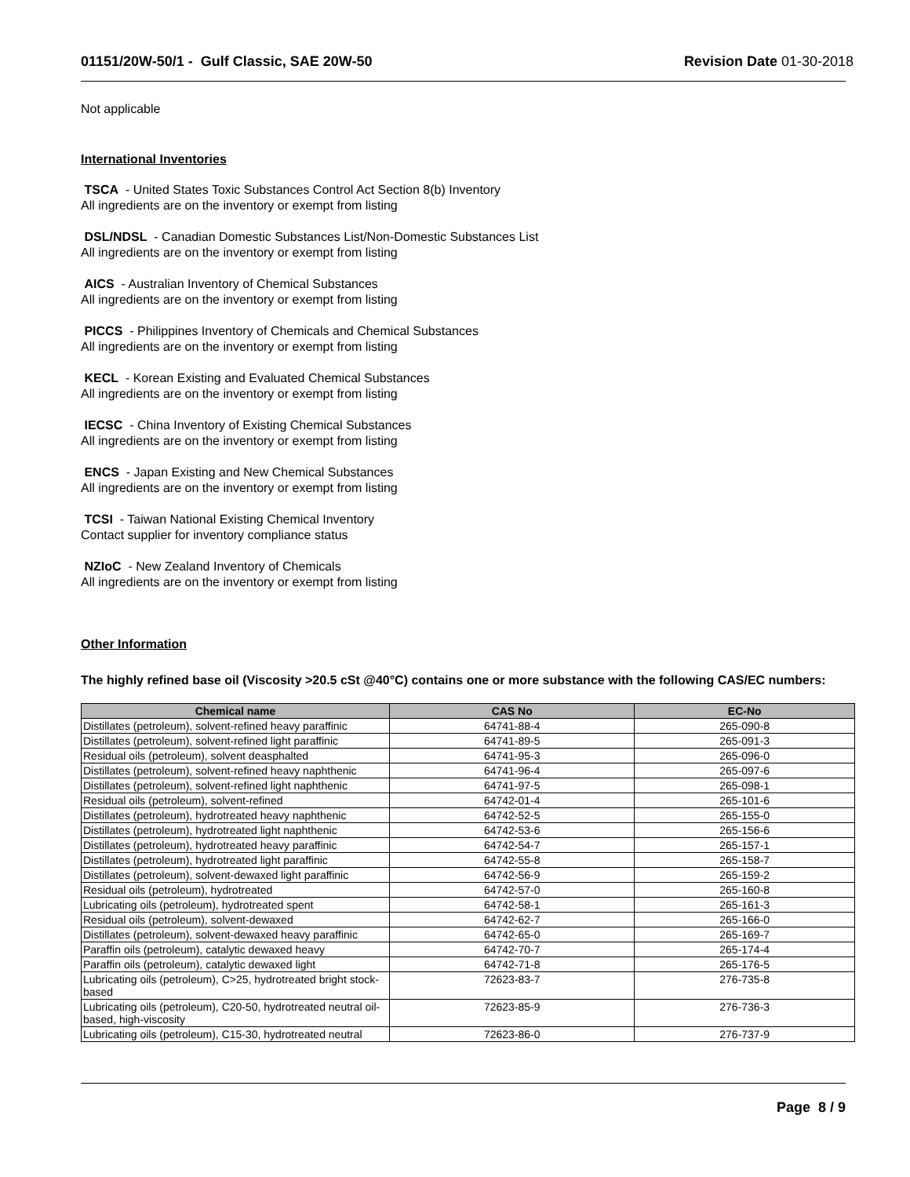01151/20W-50/1 - Gulf Classic, SAE 20W-50 Revision Date 01-30-2018
Not applicable
International Inventories
TSCA - United States Toxic Substances Control Act Section 8(b) Inventory
All ingredients are on the inventory or exempt from listing
DSL/NDSL - Canadian Domestic Substances List/Non-Domestic Substances List
All ingredients are on the inventory or exempt from listing
AICS - Australian Inventory of Chemical Substances
All ingredients are on the inventory or exempt from listing
PICCS - Philippines Inventory of Chemicals and Chemical Substances
All ingredients are on the inventory or exempt from listing
KECL - Korean Existing and Evaluated Chemical Substances
All ingredients are on the inventory or exempt from listing
IECSC - China Inventory of Existing Chemical Substances
All ingredients are on the inventory or exempt from listing
ENCS - Japan Existing and New Chemical Substances
All ingredients are on the inventory or exempt from listing
TCSI - Taiwan National Existing Chemical Inventory
Contact supplier for inventory compliance status
NZIoC - New Zealand Inventory of Chemicals
All ingredients are on the inventory or exempt from listing
Other Information
The highly refined base oil (Viscosity >20.5 cSt @40°C) contains one or more substance with the following CAS/EC numbers:
| Chemical name | CAS No | EC-No |
| --- | --- | --- |
| Distillates (petroleum), solvent-refined heavy paraffinic | 64741-88-4 | 265-090-8 |
| Distillates (petroleum), solvent-refined light paraffinic | 64741-89-5 | 265-091-3 |
| Residual oils (petroleum), solvent deasphalted | 64741-95-3 | 265-096-0 |
| Distillates (petroleum), solvent-refined heavy naphthenic | 64741-96-4 | 265-097-6 |
| Distillates (petroleum), solvent-refined light naphthenic | 64741-97-5 | 265-098-1 |
| Residual oils (petroleum), solvent-refined | 64742-01-4 | 265-101-6 |
| Distillates (petroleum), hydrotreated heavy naphthenic | 64742-52-5 | 265-155-0 |
| Distillates (petroleum), hydrotreated light naphthenic | 64742-53-6 | 265-156-6 |
| Distillates (petroleum), hydrotreated heavy paraffinic | 64742-54-7 | 265-157-1 |
| Distillates (petroleum), hydrotreated light paraffinic | 64742-55-8 | 265-158-7 |
| Distillates (petroleum), solvent-dewaxed light paraffinic | 64742-56-9 | 265-159-2 |
| Residual oils (petroleum), hydrotreated | 64742-57-0 | 265-160-8 |
| Lubricating oils (petroleum), hydrotreated spent | 64742-58-1 | 265-161-3 |
| Residual oils (petroleum), solvent-dewaxed | 64742-62-7 | 265-166-0 |
| Distillates (petroleum), solvent-dewaxed heavy paraffinic | 64742-65-0 | 265-169-7 |
| Paraffin oils (petroleum), catalytic dewaxed heavy | 64742-70-7 | 265-174-4 |
| Paraffin oils (petroleum), catalytic dewaxed light | 64742-71-8 | 265-176-5 |
| Lubricating oils (petroleum), C>25, hydrotreated bright stock-based | 72623-83-7 | 276-735-8 |
| Lubricating oils (petroleum), C20-50, hydrotreated neutral oil-based, high-viscosity | 72623-85-9 | 276-736-3 |
| Lubricating oils (petroleum), C15-30, hydrotreated neutral | 72623-86-0 | 276-737-9 |
Page 8 / 9